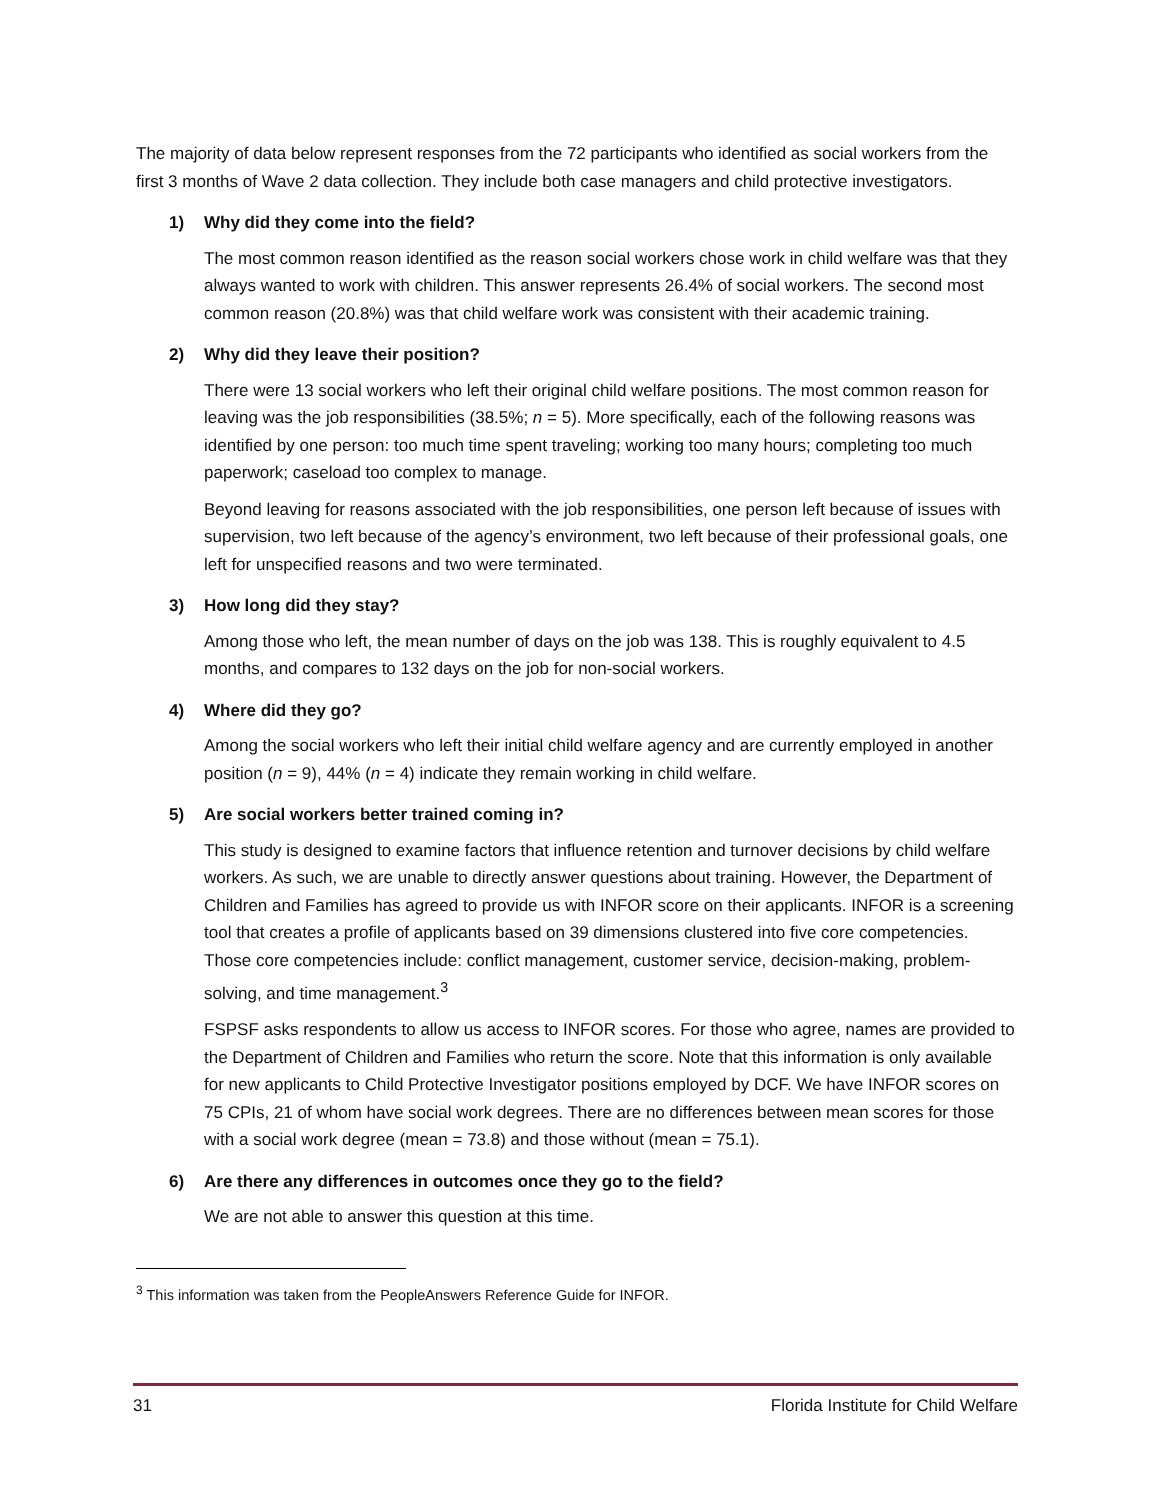The majority of data below represent responses from the 72 participants who identified as social workers from the first 3 months of Wave 2 data collection. They include both case managers and child protective investigators.
1) Why did they come into the field?
The most common reason identified as the reason social workers chose work in child welfare was that they always wanted to work with children. This answer represents 26.4% of social workers. The second most common reason (20.8%) was that child welfare work was consistent with their academic training.
2) Why did they leave their position?
There were 13 social workers who left their original child welfare positions. The most common reason for leaving was the job responsibilities (38.5%; n = 5). More specifically, each of the following reasons was identified by one person: too much time spent traveling; working too many hours; completing too much paperwork; caseload too complex to manage.
Beyond leaving for reasons associated with the job responsibilities, one person left because of issues with supervision, two left because of the agency’s environment, two left because of their professional goals, one left for unspecified reasons and two were terminated.
3) How long did they stay?
Among those who left, the mean number of days on the job was 138. This is roughly equivalent to 4.5 months, and compares to 132 days on the job for non-social workers.
4) Where did they go?
Among the social workers who left their initial child welfare agency and are currently employed in another position (n = 9), 44% (n = 4) indicate they remain working in child welfare.
5) Are social workers better trained coming in?
This study is designed to examine factors that influence retention and turnover decisions by child welfare workers. As such, we are unable to directly answer questions about training. However, the Department of Children and Families has agreed to provide us with INFOR score on their applicants. INFOR is a screening tool that creates a profile of applicants based on 39 dimensions clustered into five core competencies. Those core competencies include: conflict management, customer service, decision-making, problem-solving, and time management.<sup>3</sup>
FSPSF asks respondents to allow us access to INFOR scores. For those who agree, names are provided to the Department of Children and Families who return the score. Note that this information is only available for new applicants to Child Protective Investigator positions employed by DCF. We have INFOR scores on 75 CPIs, 21 of whom have social work degrees. There are no differences between mean scores for those with a social work degree (mean = 73.8) and those without (mean = 75.1).
6) Are there any differences in outcomes once they go to the field?
We are not able to answer this question at this time.
<sup>3</sup> This information was taken from the PeopleAnswers Reference Guide for INFOR.
31 Florida Institute for Child Welfare